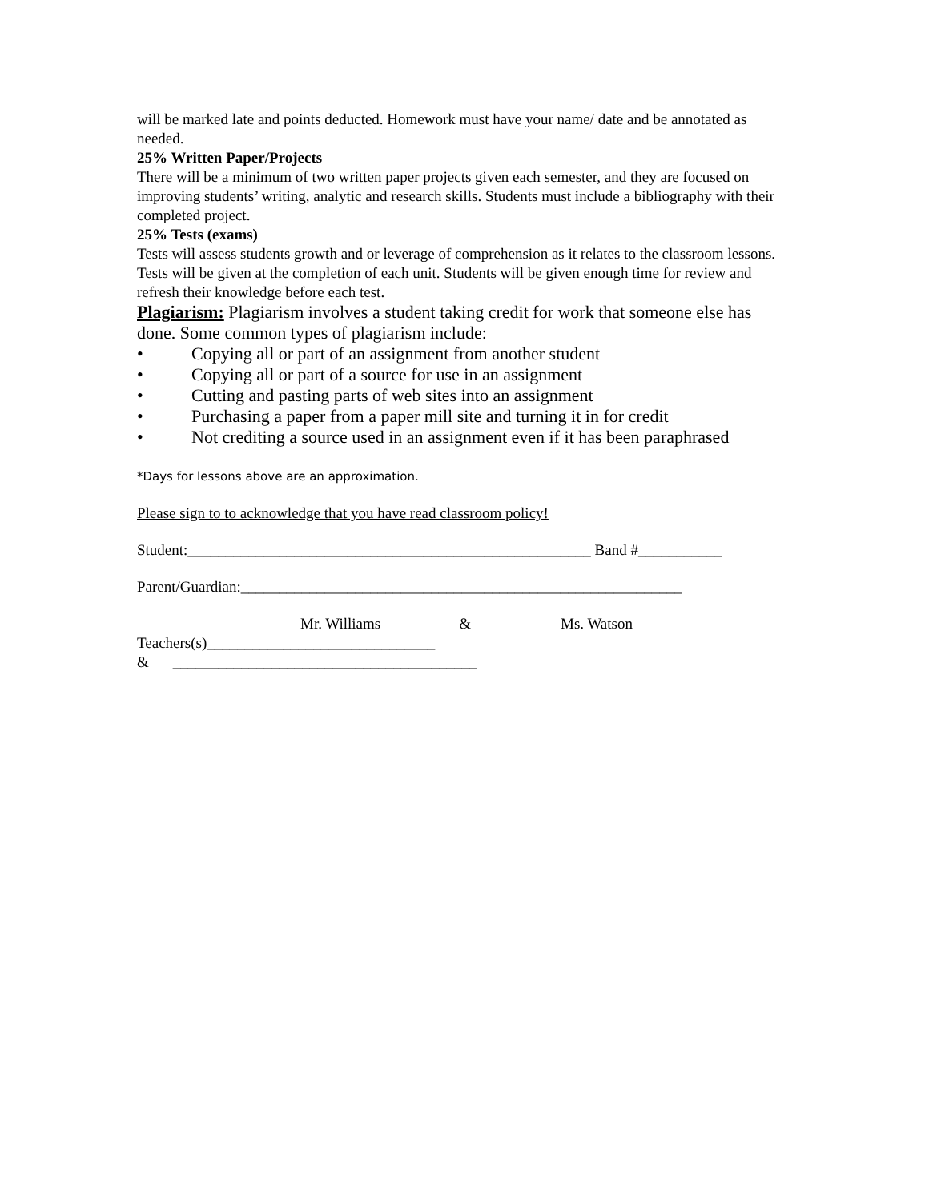will be marked late and points deducted. Homework must have your name/ date and be annotated as needed.
25% Written Paper/Projects
There will be a minimum of two written paper projects given each semester, and they are focused on improving students’ writing, analytic and research skills. Students must include a bibliography with their completed project.
25% Tests (exams)
Tests will assess students growth and or leverage of comprehension as it relates to the classroom lessons. Tests will be given at the completion of each unit. Students will be given enough time for review and refresh their knowledge before each test.
Plagiarism: Plagiarism involves a student taking credit for work that someone else has done. Some common types of plagiarism include:
• Copying all or part of an assignment from another student
• Copying all or part of a source for use in an assignment
• Cutting and pasting parts of web sites into an assignment
• Purchasing a paper from a paper mill site and turning it in for credit
• Not crediting a source used in an assignment even if it has been paraphrased
*Days for lessons above are an approximation.
Please sign to to acknowledge that you have read classroom policy!
Student:_____________________________________________________ Band #___________
Parent/Guardian:__________________________________________________________
Mr. Williams & Ms. Watson
Teachers(s)______________________________
& ________________________________________